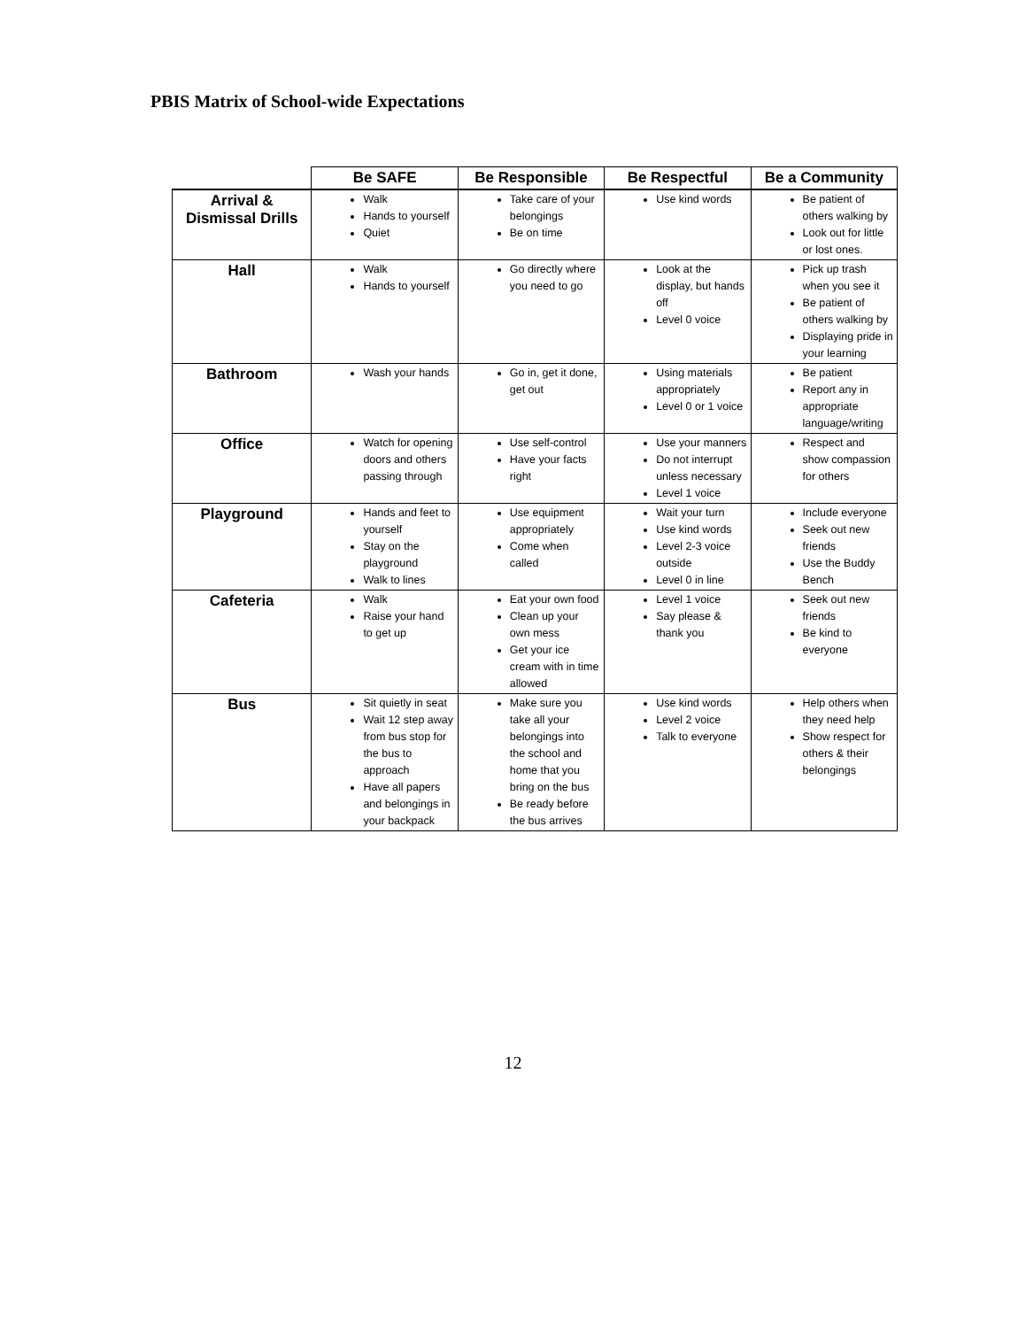PBIS Matrix of School-wide Expectations
| | Be SAFE | Be Responsible | Be Respectful | Be a Community |
| --- | --- | --- | --- | --- |
| Arrival & Dismissal Drills | Walk Hands to yourself Quiet | Take care of your belongings Be on time | Use kind words | Be patient of others walking by Look out for little or lost ones. |
| Hall | Walk Hands to yourself | Go directly where you need to go | Look at the display, but hands off Level 0 voice | Pick up trash when you see it Be patient of others walking by Displaying pride in your learning |
| Bathroom | Wash your hands | Go in, get it done, get out | Using materials appropriately Level 0 or 1 voice | Be patient Report any in appropriate language/writing |
| Office | Watch for opening doors and others passing through | Use self-control Have your facts right | Use your manners Do not interrupt unless necessary Level 1 voice | Respect and show compassion for others |
| Playground | Hands and feet to yourself Stay on the playground Walk to lines | Use equipment appropriately Come when called | Wait your turn Use kind words Level 2-3 voice outside Level 0 in line | Include everyone Seek out new friends Use the Buddy Bench |
| Cafeteria | Walk Raise your hand to get up | Eat your own food Clean up your own mess Get your ice cream with in time allowed | Level 1 voice Say please & thank you | Seek out new friends Be kind to everyone |
| Bus | Sit quietly in seat Wait 12 step away from bus stop for the bus to approach Have all papers and belongings in your backpack | Make sure you take all your belongings into the school and home that you bring on the bus Be ready before the bus arrives | Use kind words Level 2 voice Talk to everyone | Help others when they need help Show respect for others & their belongings |
12